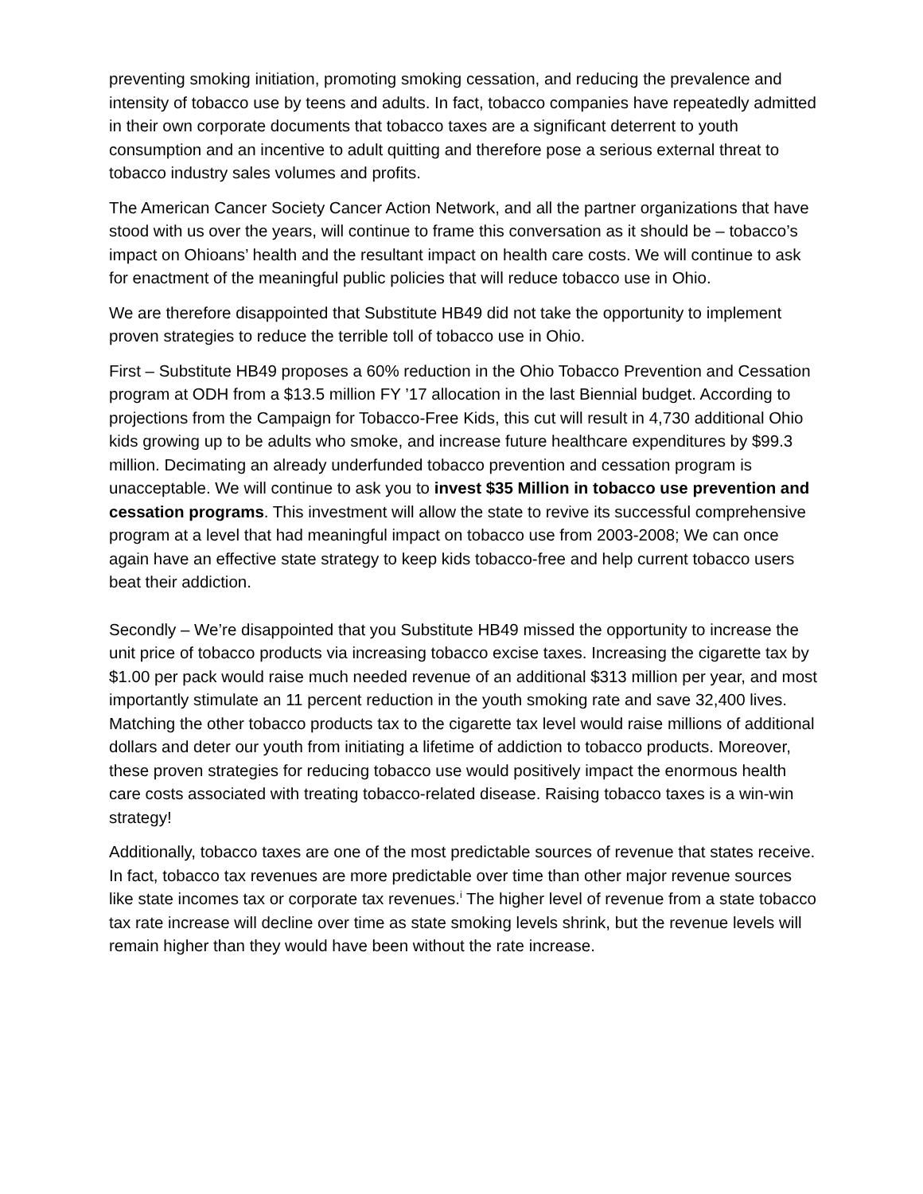preventing smoking initiation, promoting smoking cessation, and reducing the prevalence and intensity of tobacco use by teens and adults. In fact, tobacco companies have repeatedly admitted in their own corporate documents that tobacco taxes are a significant deterrent to youth consumption and an incentive to adult quitting and therefore pose a serious external threat to tobacco industry sales volumes and profits.
The American Cancer Society Cancer Action Network, and all the partner organizations that have stood with us over the years, will continue to frame this conversation as it should be – tobacco’s impact on Ohioans’ health and the resultant impact on health care costs. We will continue to ask for enactment of the meaningful public policies that will reduce tobacco use in Ohio.
We are therefore disappointed that Substitute HB49 did not take the opportunity to implement proven strategies to reduce the terrible toll of tobacco use in Ohio.
First – Substitute HB49 proposes a 60% reduction in the Ohio Tobacco Prevention and Cessation program at ODH from a $13.5 million FY ’17 allocation in the last Biennial budget. According to projections from the Campaign for Tobacco-Free Kids, this cut will result in 4,730 additional Ohio kids growing up to be adults who smoke, and increase future healthcare expenditures by $99.3 million. Decimating an already underfunded tobacco prevention and cessation program is unacceptable. We will continue to ask you to invest $35 Million in tobacco use prevention and cessation programs. This investment will allow the state to revive its successful comprehensive program at a level that had meaningful impact on tobacco use from 2003-2008; We can once again have an effective state strategy to keep kids tobacco-free and help current tobacco users beat their addiction.
Secondly – We’re disappointed that you Substitute HB49 missed the opportunity to increase the unit price of tobacco products via increasing tobacco excise taxes. Increasing the cigarette tax by $1.00 per pack would raise much needed revenue of an additional $313 million per year, and most importantly stimulate an 11 percent reduction in the youth smoking rate and save 32,400 lives. Matching the other tobacco products tax to the cigarette tax level would raise millions of additional dollars and deter our youth from initiating a lifetime of addiction to tobacco products. Moreover, these proven strategies for reducing tobacco use would positively impact the enormous health care costs associated with treating tobacco-related disease. Raising tobacco taxes is a win-win strategy!
Additionally, tobacco taxes are one of the most predictable sources of revenue that states receive. In fact, tobacco tax revenues are more predictable over time than other major revenue sources like state incomes tax or corporate tax revenues.<sup>i</sup> The higher level of revenue from a state tobacco tax rate increase will decline over time as state smoking levels shrink, but the revenue levels will remain higher than they would have been without the rate increase.